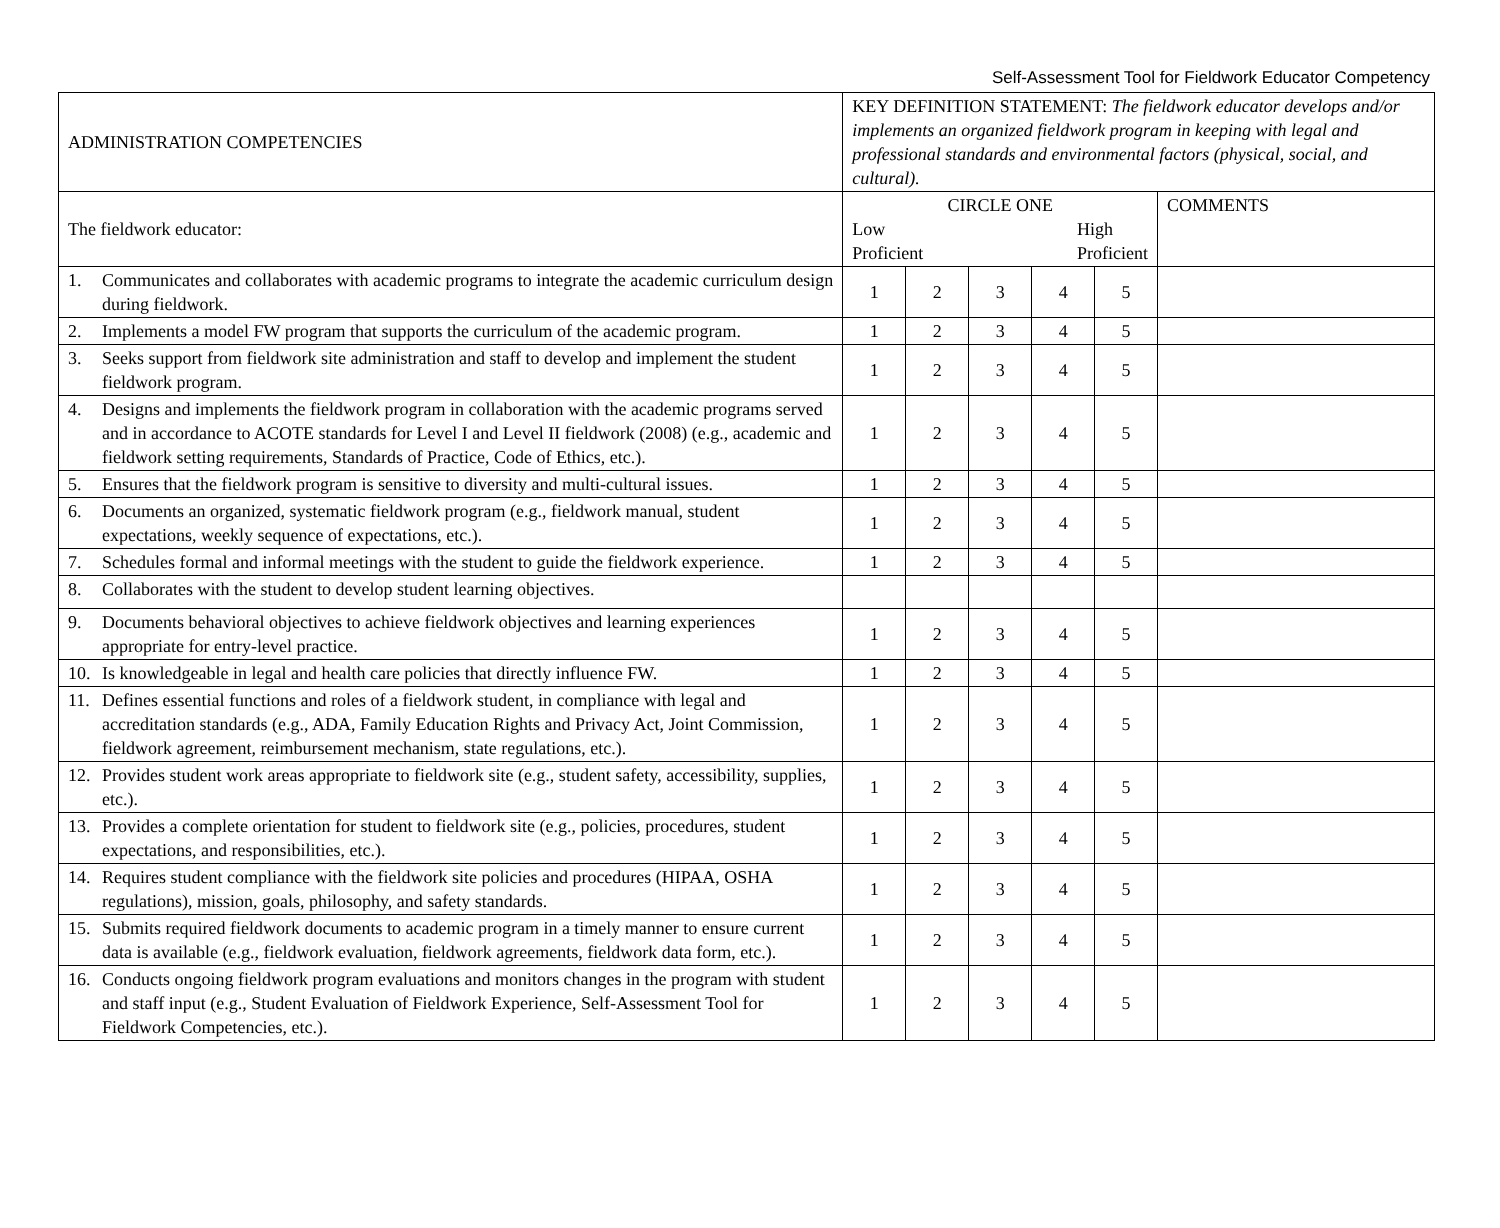Self-Assessment Tool for Fieldwork Educator Competency
| ADMINISTRATION COMPETENCIES | KEY DEFINITION STATEMENT: The fieldwork educator develops and/or implements an organized fieldwork program in keeping with legal and professional standards and environmental factors (physical, social, and cultural). | | | | | |
| The fieldwork educator: | CIRCLE ONE Low Proficient High Proficient | | | | | COMMENTS |
| 1. Communicates and collaborates with academic programs to integrate the academic curriculum design during fieldwork. | 1 | 2 | 3 | 4 | 5 | |
| 2. Implements a model FW program that supports the curriculum of the academic program. | 1 | 2 | 3 | 4 | 5 | |
| 3. Seeks support from fieldwork site administration and staff to develop and implement the student fieldwork program. | 1 | 2 | 3 | 4 | 5 | |
| 4. Designs and implements the fieldwork program in collaboration with the academic programs served and in accordance to ACOTE standards for Level I and Level II fieldwork (2008) (e.g., academic and fieldwork setting requirements, Standards of Practice, Code of Ethics, etc.). | 1 | 2 | 3 | 4 | 5 | |
| 5. Ensures that the fieldwork program is sensitive to diversity and multi-cultural issues. | 1 | 2 | 3 | 4 | 5 | |
| 6. Documents an organized, systematic fieldwork program (e.g., fieldwork manual, student expectations, weekly sequence of expectations, etc.). | 1 | 2 | 3 | 4 | 5 | |
| 7. Schedules formal and informal meetings with the student to guide the fieldwork experience. | 1 | 2 | 3 | 4 | 5 | |
| 8. Collaborates with the student to develop student learning objectives. | | | | | | |
| 9. Documents behavioral objectives to achieve fieldwork objectives and learning experiences appropriate for entry-level practice. | 1 | 2 | 3 | 4 | 5 | |
| 10. Is knowledgeable in legal and health care policies that directly influence FW. | 1 | 2 | 3 | 4 | 5 | |
| 11. Defines essential functions and roles of a fieldwork student, in compliance with legal and accreditation standards (e.g., ADA, Family Education Rights and Privacy Act, Joint Commission, fieldwork agreement, reimbursement mechanism, state regulations, etc.). | 1 | 2 | 3 | 4 | 5 | |
| 12. Provides student work areas appropriate to fieldwork site (e.g., student safety, accessibility, supplies, etc.). | 1 | 2 | 3 | 4 | 5 | |
| 13. Provides a complete orientation for student to fieldwork site (e.g., policies, procedures, student expectations, and responsibilities, etc.). | 1 | 2 | 3 | 4 | 5 | |
| 14. Requires student compliance with the fieldwork site policies and procedures (HIPAA, OSHA regulations), mission, goals, philosophy, and safety standards. | 1 | 2 | 3 | 4 | 5 | |
| 15. Submits required fieldwork documents to academic program in a timely manner to ensure current data is available (e.g., fieldwork evaluation, fieldwork agreements, fieldwork data form, etc.). | 1 | 2 | 3 | 4 | 5 | |
| 16. Conducts ongoing fieldwork program evaluations and monitors changes in the program with student and staff input (e.g., Student Evaluation of Fieldwork Experience, Self-Assessment Tool for Fieldwork Competencies, etc.). | 1 | 2 | 3 | 4 | 5 | |